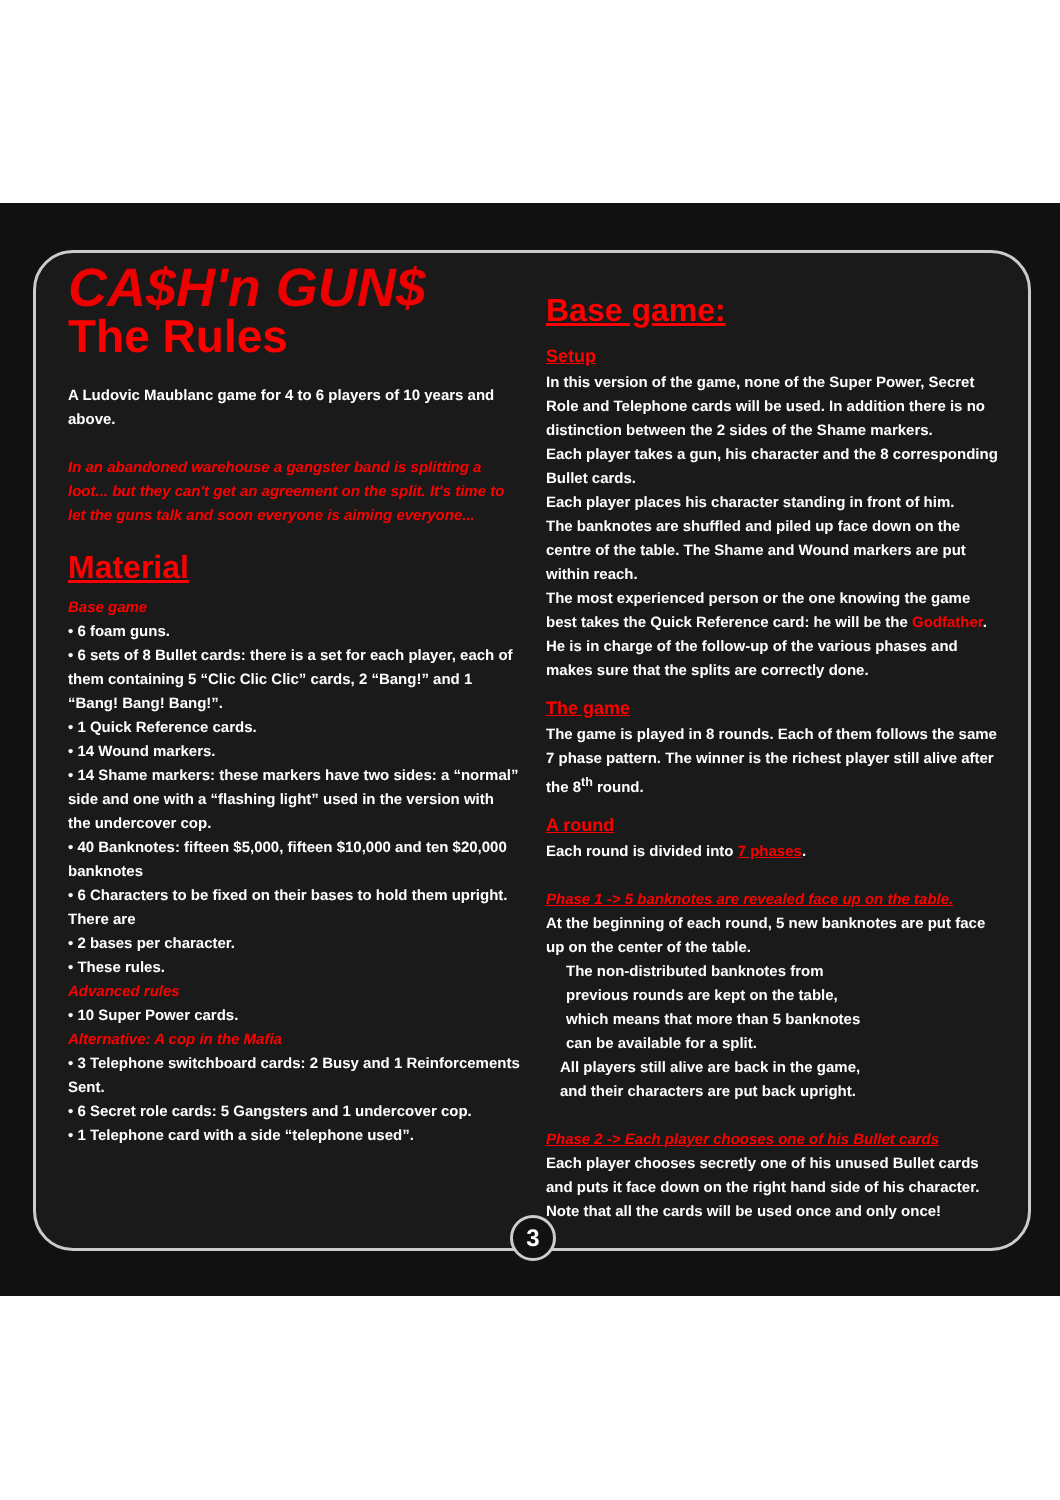CA$H'n GUN$
The Rules
A Ludovic Maublanc game for 4 to 6 players of 10 years and above.
In an abandoned warehouse a gangster band is splitting a loot... but they can't get an agreement on the split. It's time to let the guns talk and soon everyone is aiming everyone...
Material
Base game
• 6 foam guns.
• 6 sets of 8 Bullet cards: there is a set for each player, each of them containing 5 “Clic Clic Clic” cards, 2 “Bang!” and 1 “Bang! Bang! Bang!”.
• 1 Quick Reference cards.
• 14 Wound markers.
• 14 Shame markers: these markers have two sides: a “normal” side and one with a “flashing light” used in the version with the undercover cop.
• 40 Banknotes: fifteen $5,000, fifteen $10,000 and ten $20,000 banknotes
• 6 Characters to be fixed on their bases to hold them upright. There are
• 2 bases per character.
• These rules.
Advanced rules
• 10 Super Power cards.
Alternative: A cop in the Mafia
• 3 Telephone switchboard cards: 2 Busy and 1 Reinforcements Sent.
• 6 Secret role cards: 5 Gangsters and 1 undercover cop.
• 1 Telephone card with a side “telephone used”.
Base game:
Setup
In this version of the game, none of the Super Power, Secret Role and Telephone cards will be used. In addition there is no distinction between the 2 sides of the Shame markers.
Each player takes a gun, his character and the 8 corresponding Bullet cards.
Each player places his character standing in front of him.
The banknotes are shuffled and piled up face down on the centre of the table. The Shame and Wound markers are put within reach.
The most experienced person or the one knowing the game best takes the Quick Reference card: he will be the Godfather. He is in charge of the follow-up of the various phases and makes sure that the splits are correctly done.
The game
The game is played in 8 rounds. Each of them follows the same 7 phase pattern. The winner is the richest player still alive after the 8<sup>th</sup> round.
A round
Each round is divided into 7 phases.
Phase 1 -> 5 banknotes are revealed face up on the table.
At the beginning of each round, 5 new banknotes are put face up on the center of the table.
The non-distributed banknotes from previous rounds are kept on the table, which means that more than 5 banknotes can be available for a split.
All players still alive are back in the game, and their characters are put back upright.
Phase 2 -> Each player chooses one of his Bullet cards
Each player chooses secretly one of his unused Bullet cards and puts it face down on the right hand side of his character. Note that all the cards will be used once and only once!
3